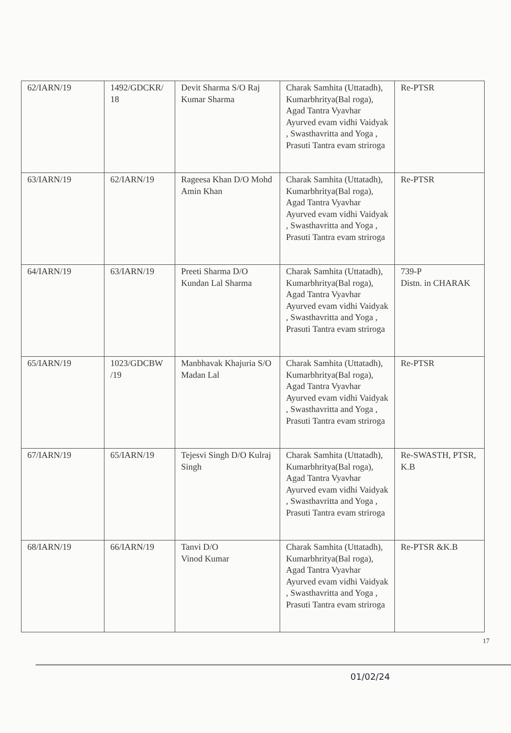| 62/IARN/19 | 1492/GDCKR/ 18 | Devit Sharma S/O Raj Kumar Sharma | Charak Samhita (Uttatadh), Kumarbhritya(Bal roga), Agad Tantra Vyavhar Ayurved evam vidhi Vaidyak , Swasthavritta and Yoga , Prasuti Tantra evam striroga | Re-PTSR |
| 63/IARN/19 | 62/IARN/19 | Rageesa Khan D/O Mohd Amin Khan | Charak Samhita (Uttatadh), Kumarbhritya(Bal roga), Agad Tantra Vyavhar Ayurved evam vidhi Vaidyak , Swasthavritta and Yoga , Prasuti Tantra evam striroga | Re-PTSR |
| 64/IARN/19 | 63/IARN/19 | Preeti Sharma D/O Kundan Lal Sharma | Charak Samhita (Uttatadh), Kumarbhritya(Bal roga), Agad Tantra Vyavhar Ayurved evam vidhi Vaidyak , Swasthavritta and Yoga , Prasuti Tantra evam striroga | 739-P Distn. in CHARAK |
| 65/IARN/19 | 1023/GDCBW /19 | Manbhavak Khajuria S/O Madan Lal | Charak Samhita (Uttatadh), Kumarbhritya(Bal roga), Agad Tantra Vyavhar Ayurved evam vidhi Vaidyak , Swasthavritta and Yoga , Prasuti Tantra evam striroga | Re-PTSR |
| 67/IARN/19 | 65/IARN/19 | Tejesvi Singh D/O Kulraj Singh | Charak Samhita (Uttatadh), Kumarbhritya(Bal roga), Agad Tantra Vyavhar Ayurved evam vidhi Vaidyak , Swasthavritta and Yoga , Prasuti Tantra evam striroga | Re-SWASTH, PTSR, K.B |
| 68/IARN/19 | 66/IARN/19 | Tanvi D/O Vinod Kumar | Charak Samhita (Uttatadh), Kumarbhritya(Bal roga), Agad Tantra Vyavhar Ayurved evam vidhi Vaidyak , Swasthavritta and Yoga , Prasuti Tantra evam striroga | Re-PTSR &K.B |
17
01/02/24